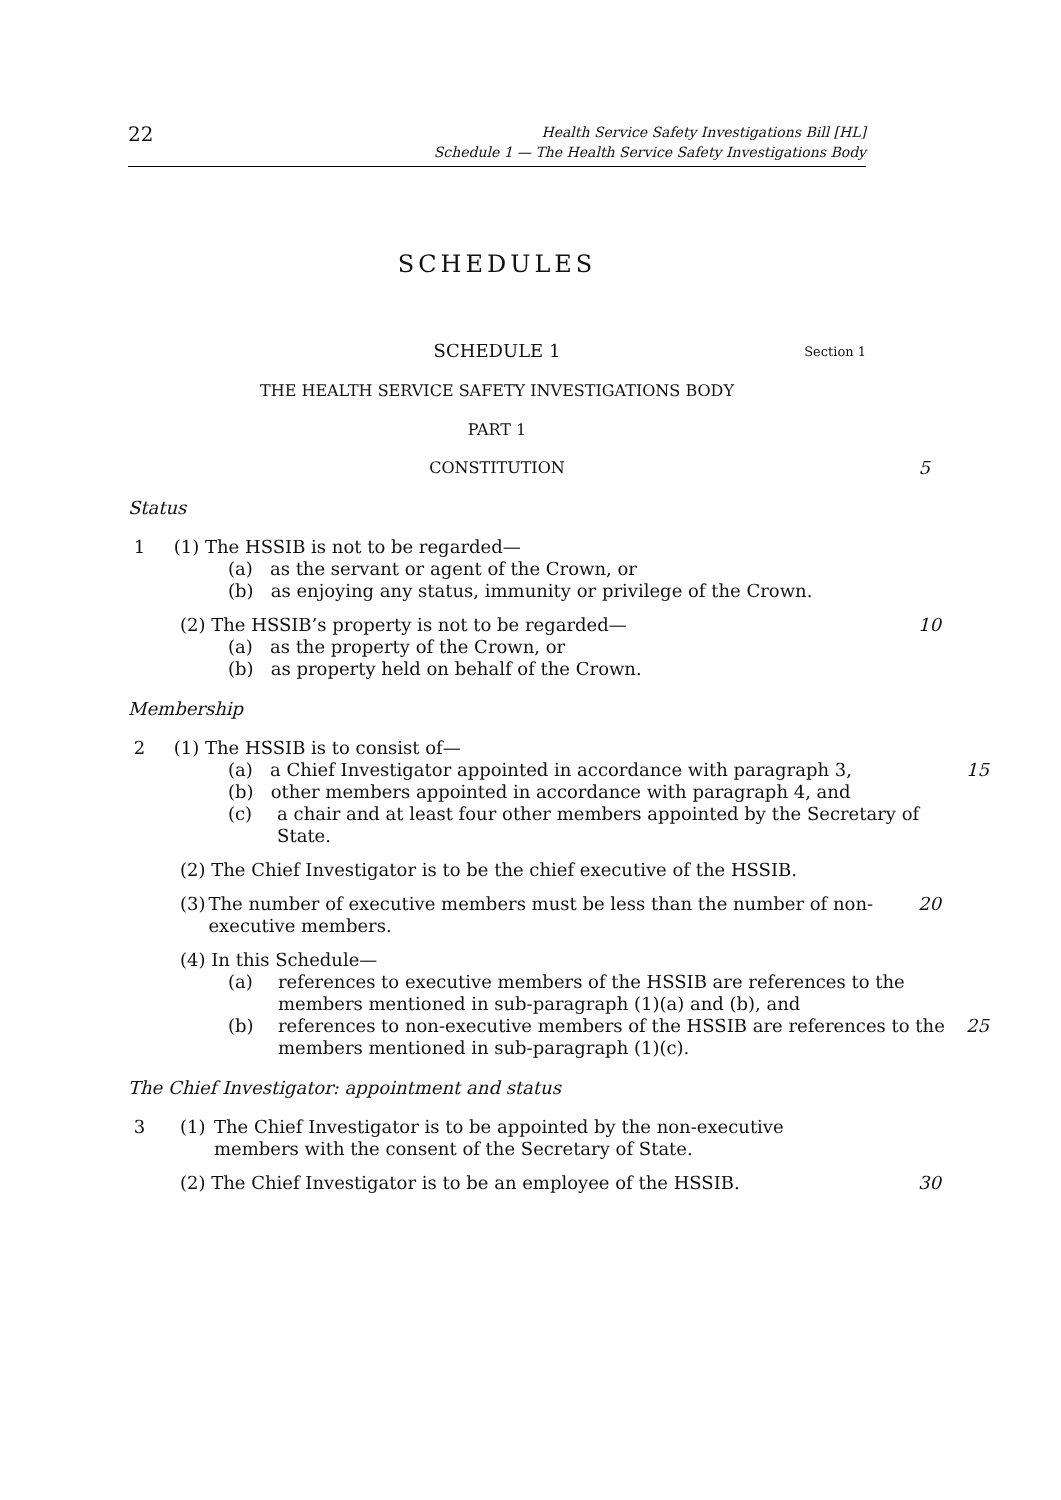22
Health Service Safety Investigations Bill [HL]
Schedule 1 — The Health Service Safety Investigations Body
SCHEDULES
SCHEDULE 1 Section 1
THE HEALTH SERVICE SAFETY INVESTIGATIONS BODY
PART 1
CONSTITUTION 5
Status
1 (1) The HSSIB is not to be regarded—
(a) as the servant or agent of the Crown, or
(b) as enjoying any status, immunity or privilege of the Crown.
(2) The HSSIB’s property is not to be regarded—
10
(a) as the property of the Crown, or
(b) as property held on behalf of the Crown.
Membership
2 (1) The HSSIB is to consist of—
(a) a Chief Investigator appointed in accordance with paragraph 3,
15
(b) other members appointed in accordance with paragraph 4, and
(c) a chair and at least four other members appointed by the Secretary of State.
(2) The Chief Investigator is to be the chief executive of the HSSIB.
(3) The number of executive members must be less than the number of non-executive members.
20
(4) In this Schedule—
(a) references to executive members of the HSSIB are references to the members mentioned in sub-paragraph (1)(a) and (b), and
(b) references to non-executive members of the HSSIB are references to the members mentioned in sub-paragraph (1)(c).
25
The Chief Investigator: appointment and status
3 (1) The Chief Investigator is to be appointed by the non-executive members with the consent of the Secretary of State.
(2) The Chief Investigator is to be an employee of the HSSIB.
30